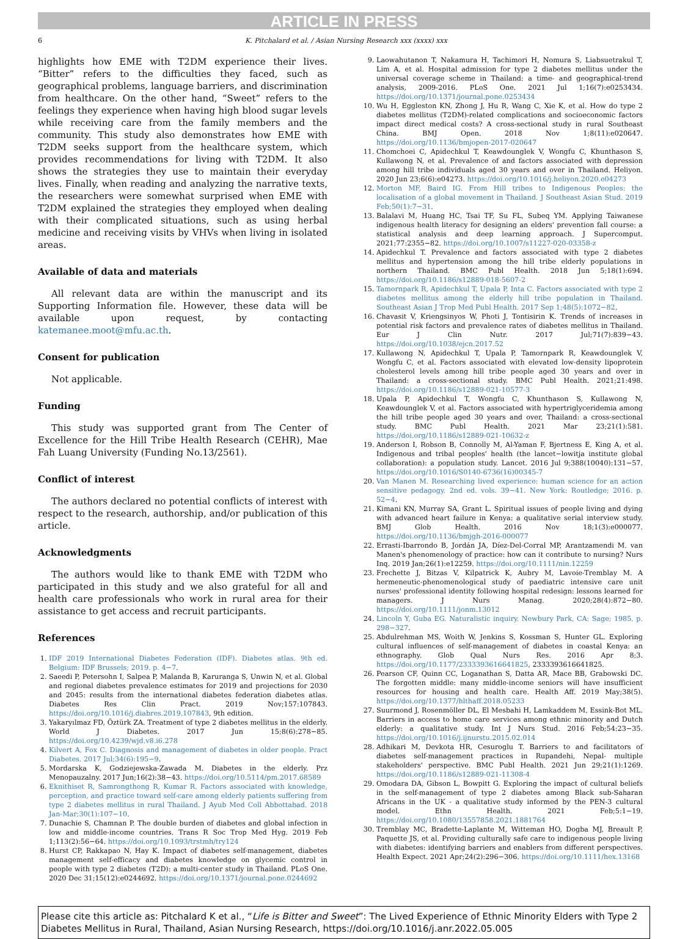ARTICLE IN PRESS
6 K. Pitchalard et al. / Asian Nursing Research xxx (xxxx) xxx
highlights how EME with T2DM experience their lives. “Bitter” refers to the difficulties they faced, such as geographical problems, language barriers, and discrimination from healthcare. On the other hand, “Sweet” refers to the feelings they experience when having high blood sugar levels while receiving care from the family members and the community. This study also demonstrates how EME with T2DM seeks support from the healthcare system, which provides recommendations for living with T2DM. It also shows the strategies they use to maintain their everyday lives. Finally, when reading and analyzing the narrative texts, the researchers were somewhat surprised when EME with T2DM explained the strategies they employed when dealing with their complicated situations, such as using herbal medicine and receiving visits by VHVs when living in isolated areas.
Available of data and materials
All relevant data are within the manuscript and its Supporting Information file. However, these data will be available upon request, by contacting katemanee.moot@mfu.ac.th.
Consent for publication
Not applicable.
Funding
This study was supported grant from The Center of Excellence for the Hill Tribe Health Research (CEHR), Mae Fah Luang University (Funding No.13/2561).
Conflict of interest
The authors declared no potential conflicts of interest with respect to the research, authorship, and/or publication of this article.
Acknowledgments
The authors would like to thank EME with T2DM who participated in this study and we also grateful for all and health care professionals who work in rural area for their assistance to get access and recruit participants.
References
1. IDF 2019 International Diabetes Federation (IDF). Diabetes atlas. 9th ed. Belgium: IDF Brussels; 2019. p. 4−7.
2. Saeedi P, Petersohn I, Salpea P, Malanda B, Karuranga S, Unwin N, et al. Global and regional diabetes prevalence estimates for 2019 and projections for 2030 and 2045: results from the international diabetes federation diabetes atlas. Diabetes Res Clin Pract. 2019 Nov;157:107843. https://doi.org/10.1016/j.diabres.2019.107843, 9th edition.
3. Yakaryılmaz FD, Öztürk ZA. Treatment of type 2 diabetes mellitus in the elderly. World J Diabetes. 2017 Jun 15;8(6):278−85. https://doi.org/10.4239/wjd.v8.i6.278
4. Kilvert A, Fox C. Diagnosis and management of diabetes in older people. Pract Diabetes. 2017 Jul;34(6):195−9.
5. Mordarska K, Godziejewska-Zawada M. Diabetes in the elderly. Prz Menopauzalny. 2017 Jun;16(2):38−43. https://doi.org/10.5114/pm.2017.68589
6. Eknithiset R, Samrongthong R, Kumar R. Factors associated with knowledge, perception, and practice toward self-care among elderly patients suffering from type 2 diabetes mellitus in rural Thailand. J Ayub Med Coll Abbottabad. 2018 Jan-Mar;30(1):107−10.
7. Dunachie S, Chamnan P. The double burden of diabetes and global infection in low and middle-income countries. Trans R Soc Trop Med Hyg. 2019 Feb 1;113(2):56−64. https://doi.org/10.1093/trstmh/try124
8. Hurst CP, Rakkapao N, Hay K. Impact of diabetes self-management, diabetes management self-efficacy and diabetes knowledge on glycemic control in people with type 2 diabetes (T2D): a multi-center study in Thailand. PLoS One. 2020 Dec 31;15(12):e0244692. https://doi.org/10.1371/journal.pone.0244692
9. Laowahutanon T, Nakamura H, Tachimori H, Nomura S, Liabsuetrakul T, Lim A, et al. Hospital admission for type 2 diabetes mellitus under the universal coverage scheme in Thailand: a time- and geographical-trend analysis, 2009-2016. PLoS One. 2021 Jul 1;16(7):e0253434. https://doi.org/10.1371/journal.pone.0253434
10. Wu H, Eggleston KN, Zhong J, Hu R, Wang C, Xie K, et al. How do type 2 diabetes mellitus (T2DM)-related complications and socioeconomic factors impact direct medical costs? A cross-sectional study in rural Southeast China. BMJ Open. 2018 Nov 1;8(11):e020647. https://doi.org/10.1136/bmjopen-2017-020647
11. Chomchoei C, Apidechkul T, Keawdounglek V, Wongfu C, Khunthason S, Kullawong N, et al. Prevalence of and factors associated with depression among hill tribe individuals aged 30 years and over in Thailand. Heliyon. 2020 Jun 23;6(6):e04273. https://doi.org/10.1016/j.heliyon.2020.e04273
12. Morton MF, Baird IG. From Hill tribes to Indigenous Peoples: the localisation of a global movement in Thailand. J Southeast Asian Stud. 2019 Feb;50(1):7−31.
13. Balalavi M, Huang HC, Tsai TF, Su FL, Subeq YM. Applying Taiwanese indigenous health literacy for designing an elders' prevention fall course: a statistical analysis and deep learning approach. J Supercomput. 2021;77:2355−82. https://doi.org/10.1007/s11227-020-03358-z
14. Apidechkul T. Prevalence and factors associated with type 2 diabetes mellitus and hypertension among the hill tribe elderly populations in northern Thailand. BMC Publ Health. 2018 Jun 5;18(1):694. https://doi.org/10.1186/s12889-018-5607-2
15. Tamornpark R, Apidechkul T, Upala P, Inta C. Factors associated with type 2 diabetes mellitus among the elderly hill tribe population in Thailand. Southeast Asian J Trop Med Publ Health. 2017 Sep 1;48(5):1072−82.
16. Chavasit V, Kriengsinyos W, Photi J, Tontisirin K. Trends of increases in potential risk factors and prevalence rates of diabetes mellitus in Thailand. Eur J Clin Nutr. 2017 Jul;71(7):839−43. https://doi.org/10.1038/ejcn.2017.52
17. Kullawong N, Apidechkul T, Upala P, Tamornpark R, Keawdounglek V, Wongfu C, et al. Factors associated with elevated low-density lipoprotein cholesterol levels among hill tribe people aged 30 years and over in Thailand: a cross-sectional study. BMC Publ Health. 2021;21:498. https://doi.org/10.1186/s12889-021-10577-3
18. Upala P, Apidechkul T, Wongfu C, Khunthason S, Kullawong N, Keawdounglek V, et al. Factors associated with hypertriglyceridemia among the hill tribe people aged 30 years and over, Thailand: a cross-sectional study. BMC Publ Health. 2021 Mar 23;21(1):581. https://doi.org/10.1186/s12889-021-10632-z
19. Anderson I, Robson B, Connolly M, Al-Yaman F, Bjertness E, King A, et al. Indigenous and tribal peoples' health (the lancet−lowitja institute global collaboration): a population study. Lancet. 2016 Jul 9;388(10040):131−57. https://doi.org/10.1016/S0140-6736(16)00345-7
20. Van Manen M. Researching lived experience: human science for an action sensitive pedagogy. 2nd ed. vols. 39−41. New York: Routledge; 2016. p. 52−4.
21. Kimani KN, Murray SA, Grant L. Spiritual issues of people living and dying with advanced heart failure in Kenya: a qualitative serial interview study. BMJ Glob Health. 2016 Nov 18;1(3):e000077. https://doi.org/10.1136/bmjgh-2016-000077
22. Errasti-Ibarrondo B, Jordán JA, Díez-Del-Corral MP, Arantzamendi M. van Manen's phenomenology of practice: how can it contribute to nursing? Nurs Inq. 2019 Jan;26(1):e12259. https://doi.org/10.1111/nin.12259
23. Frechette J, Bitzas V, Kilpatrick K, Aubry M, Lavoie-Tremblay M. A hermeneutic-phenomenological study of paediatric intensive care unit nurses' professional identity following hospital redesign: lessons learned for managers. J Nurs Manag. 2020;28(4):872−80. https://doi.org/10.1111/jonm.13012
24. Lincoln Y, Guba EG. Naturalistic inquiry. Newbury Park, CA: Sage; 1985. p. 298−327.
25. Abdulrehman MS, Woith W, Jenkins S, Kossman S, Hunter GL. Exploring cultural influences of self-management of diabetes in coastal Kenya: an ethnography. Glob Qual Nurs Res. 2016 Apr 8;3. https://doi.org/10.1177/2333393616641825, 2333393616641825.
26. Pearson CF, Quinn CC, Loganathan S, Datta AR, Mace BB, Grabowski DC. The forgotten middle: many middle-income seniors will have insufficient resources for housing and health care. Health Aff. 2019 May;38(5). https://doi.org/10.1377/hlthaff.2018.05233
27. Suurmond J, Rosenmöller DL, El Mesbahi H, Lamkaddem M, Essink-Bot ML. Barriers in access to home care services among ethnic minority and Dutch elderly: a qualitative study. Int J Nurs Stud. 2016 Feb;54:23−35. https://doi.org/10.1016/j.ijnurstu.2015.02.014
28. Adhikari M, Devkota HR, Cesuroglu T. Barriers to and facilitators of diabetes self-management practices in Rupandehi, Nepal- multiple stakeholders' perspective. BMC Publ Health. 2021 Jun 29;21(1):1269. https://doi.org/10.1186/s12889-021-11308-4
29. Omodara DA, Gibson L, Bowpitt G. Exploring the impact of cultural beliefs in the self-management of type 2 diabetes among Black sub-Saharan Africans in the UK - a qualitative study informed by the PEN-3 cultural model. Ethn Health. 2021 Feb;5:1−19. https://doi.org/10.1080/13557858.2021.1881764
30. Tremblay MC, Bradette-Laplante M, Witteman HO, Dogba MJ, Breault P, Paquette JS, et al. Providing culturally safe care to indigenous people living with diabetes: identifying barriers and enablers from different perspectives. Health Expect. 2021 Apr;24(2):296−306. https://doi.org/10.1111/hex.13168
Please cite this article as: Pitchalard K et al., “Life is Bitter and Sweet”: The Lived Experience of Ethnic Minority Elders with Type 2 Diabetes Mellitus in Rural, Thailand, Asian Nursing Research, https://doi.org/10.1016/j.anr.2022.05.005